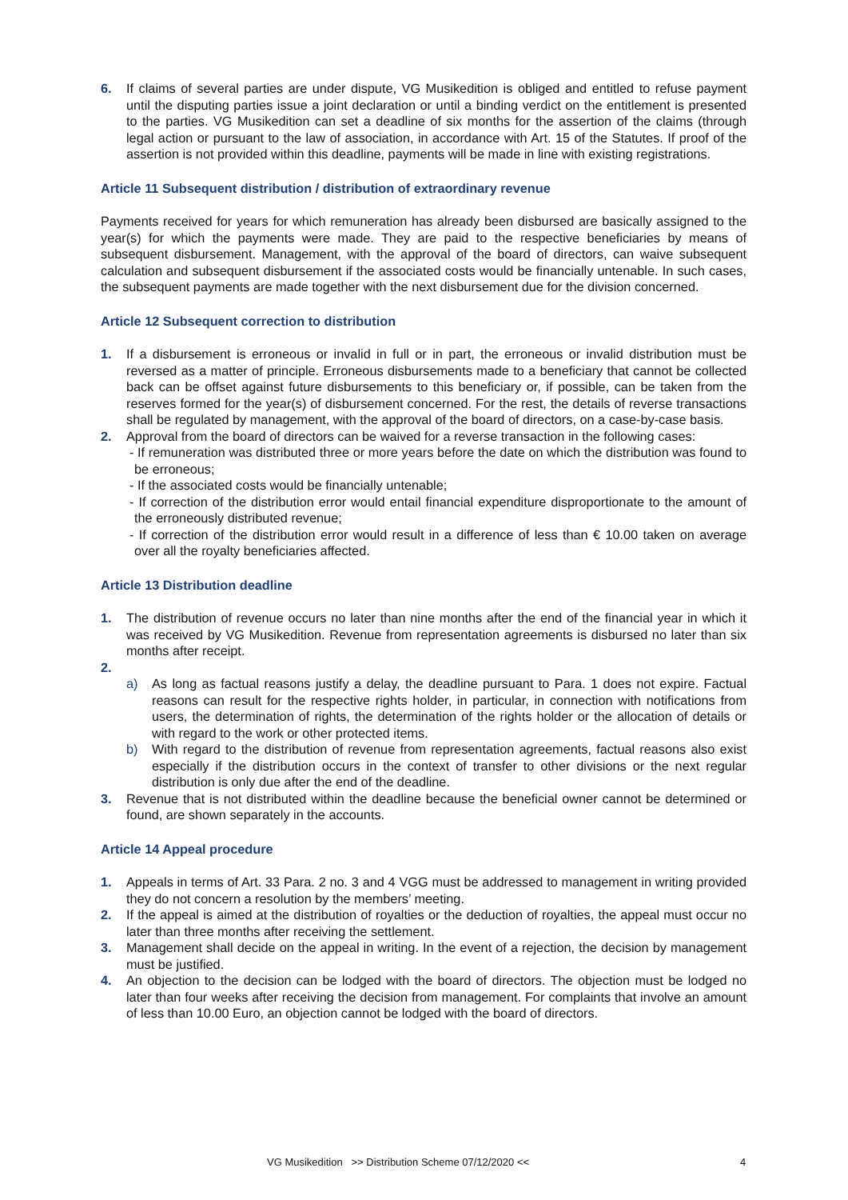6. If claims of several parties are under dispute, VG Musikedition is obliged and entitled to refuse payment until the disputing parties issue a joint declaration or until a binding verdict on the entitlement is presented to the parties. VG Musikedition can set a deadline of six months for the assertion of the claims (through legal action or pursuant to the law of association, in accordance with Art. 15 of the Statutes. If proof of the assertion is not provided within this deadline, payments will be made in line with existing registrations.
Article 11 Subsequent distribution / distribution of extraordinary revenue
Payments received for years for which remuneration has already been disbursed are basically assigned to the year(s) for which the payments were made. They are paid to the respective beneficiaries by means of subsequent disbursement. Management, with the approval of the board of directors, can waive subsequent calculation and subsequent disbursement if the associated costs would be financially untenable. In such cases, the subsequent payments are made together with the next disbursement due for the division concerned.
Article 12 Subsequent correction to distribution
1. If a disbursement is erroneous or invalid in full or in part, the erroneous or invalid distribution must be reversed as a matter of principle. Erroneous disbursements made to a beneficiary that cannot be collected back can be offset against future disbursements to this beneficiary or, if possible, can be taken from the reserves formed for the year(s) of disbursement concerned. For the rest, the details of reverse transactions shall be regulated by management, with the approval of the board of directors, on a case-by-case basis.
2. Approval from the board of directors can be waived for a reverse transaction in the following cases:
- If remuneration was distributed three or more years before the date on which the distribution was found to be erroneous;
- If the associated costs would be financially untenable;
- If correction of the distribution error would entail financial expenditure disproportionate to the amount of the erroneously distributed revenue;
- If correction of the distribution error would result in a difference of less than € 10.00 taken on average over all the royalty beneficiaries affected.
Article 13 Distribution deadline
1. The distribution of revenue occurs no later than nine months after the end of the financial year in which it was received by VG Musikedition. Revenue from representation agreements is disbursed no later than six months after receipt.
2.
a) As long as factual reasons justify a delay, the deadline pursuant to Para. 1 does not expire. Factual reasons can result for the respective rights holder, in particular, in connection with notifications from users, the determination of rights, the determination of the rights holder or the allocation of details or with regard to the work or other protected items.
b) With regard to the distribution of revenue from representation agreements, factual reasons also exist especially if the distribution occurs in the context of transfer to other divisions or the next regular distribution is only due after the end of the deadline.
3. Revenue that is not distributed within the deadline because the beneficial owner cannot be determined or found, are shown separately in the accounts.
Article 14 Appeal procedure
1. Appeals in terms of Art. 33 Para. 2 no. 3 and 4 VGG must be addressed to management in writing provided they do not concern a resolution by the members’ meeting.
2. If the appeal is aimed at the distribution of royalties or the deduction of royalties, the appeal must occur no later than three months after receiving the settlement.
3. Management shall decide on the appeal in writing. In the event of a rejection, the decision by management must be justified.
4. An objection to the decision can be lodged with the board of directors. The objection must be lodged no later than four weeks after receiving the decision from management. For complaints that involve an amount of less than 10.00 Euro, an objection cannot be lodged with the board of directors.
VG Musikedition >> Distribution Scheme 07/12/2020 << 4